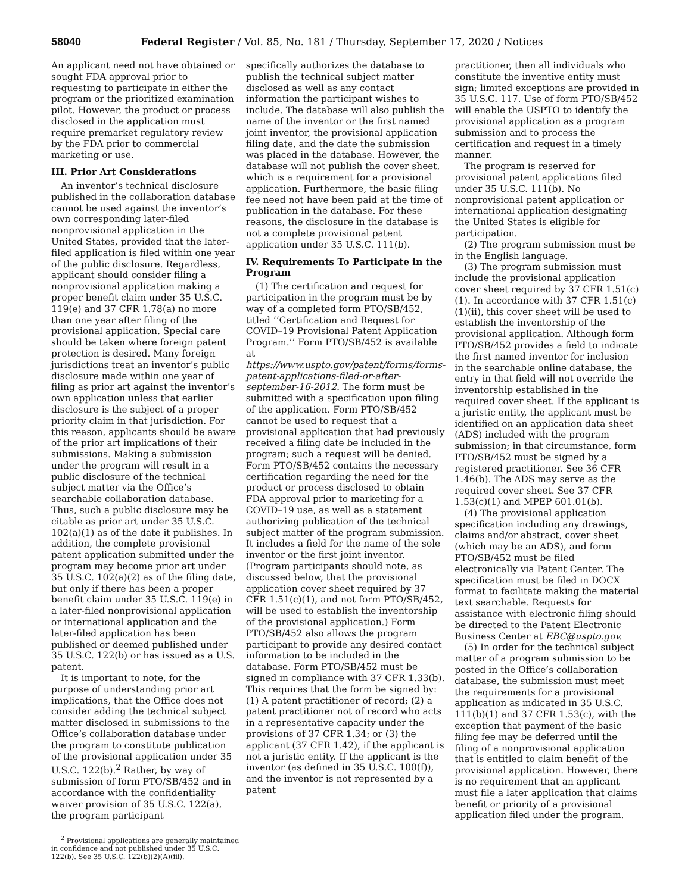58040 Federal Register / Vol. 85, No. 181 / Thursday, September 17, 2020 / Notices
An applicant need not have obtained or sought FDA approval prior to requesting to participate in either the program or the prioritized examination pilot. However, the product or process disclosed in the application must require premarket regulatory review by the FDA prior to commercial marketing or use.
III. Prior Art Considerations
An inventor’s technical disclosure published in the collaboration database cannot be used against the inventor’s own corresponding later-filed nonprovisional application in the United States, provided that the later-filed application is filed within one year of the public disclosure. Regardless, applicant should consider filing a nonprovisional application making a proper benefit claim under 35 U.S.C. 119(e) and 37 CFR 1.78(a) no more than one year after filing of the provisional application. Special care should be taken where foreign patent protection is desired. Many foreign jurisdictions treat an inventor’s public disclosure made within one year of filing as prior art against the inventor’s own application unless that earlier disclosure is the subject of a proper priority claim in that jurisdiction. For this reason, applicants should be aware of the prior art implications of their submissions. Making a submission under the program will result in a public disclosure of the technical subject matter via the Office’s searchable collaboration database. Thus, such a public disclosure may be citable as prior art under 35 U.S.C. 102(a)(1) as of the date it publishes. In addition, the complete provisional patent application submitted under the program may become prior art under 35 U.S.C. 102(a)(2) as of the filing date, but only if there has been a proper benefit claim under 35 U.S.C. 119(e) in a later-filed nonprovisional application or international application and the later-filed application has been published or deemed published under 35 U.S.C. 122(b) or has issued as a U.S. patent.
It is important to note, for the purpose of understanding prior art implications, that the Office does not consider adding the technical subject matter disclosed in submissions to the Office’s collaboration database under the program to constitute publication of the provisional application under 35 U.S.C. 122(b).<sup>2</sup> Rather, by way of submission of form PTO/SB/452 and in accordance with the confidentiality waiver provision of 35 U.S.C. 122(a), the program participant
<sup>2</sup> Provisional applications are generally maintained in confidence and not published under 35 U.S.C. 122(b). See 35 U.S.C. 122(b)(2)(A)(iii).
specifically authorizes the database to publish the technical subject matter disclosed as well as any contact information the participant wishes to include. The database will also publish the name of the inventor or the first named joint inventor, the provisional application filing date, and the date the submission was placed in the database. However, the database will not publish the cover sheet, which is a requirement for a provisional application. Furthermore, the basic filing fee need not have been paid at the time of publication in the database. For these reasons, the disclosure in the database is not a complete provisional patent application under 35 U.S.C. 111(b).
IV. Requirements To Participate in the Program
(1) The certification and request for participation in the program must be by way of a completed form PTO/SB/452, titled ‘‘Certification and Request for COVID–19 Provisional Patent Application Program.’’ Form PTO/SB/452 is available at https://www.uspto.gov/patent/forms/forms-patent-applications-filed-or-after-september-16-2012. The form must be submitted with a specification upon filing of the application. Form PTO/SB/452 cannot be used to request that a provisional application that had previously received a filing date be included in the program; such a request will be denied. Form PTO/SB/452 contains the necessary certification regarding the need for the product or process disclosed to obtain FDA approval prior to marketing for a COVID–19 use, as well as a statement authorizing publication of the technical subject matter of the program submission. It includes a field for the name of the sole inventor or the first joint inventor. (Program participants should note, as discussed below, that the provisional application cover sheet required by 37 CFR 1.51(c)(1), and not form PTO/SB/452, will be used to establish the inventorship of the provisional application.) Form PTO/SB/452 also allows the program participant to provide any desired contact information to be included in the database. Form PTO/SB/452 must be signed in compliance with 37 CFR 1.33(b). This requires that the form be signed by: (1) A patent practitioner of record; (2) a patent practitioner not of record who acts in a representative capacity under the provisions of 37 CFR 1.34; or (3) the applicant (37 CFR 1.42), if the applicant is not a juristic entity. If the applicant is the inventor (as defined in 35 U.S.C. 100(f)), and the inventor is not represented by a patent
practitioner, then all individuals who constitute the inventive entity must sign; limited exceptions are provided in 35 U.S.C. 117. Use of form PTO/SB/452 will enable the USPTO to identify the provisional application as a program submission and to process the certification and request in a timely manner.
The program is reserved for provisional patent applications filed under 35 U.S.C. 111(b). No nonprovisional patent application or international application designating the United States is eligible for participation.
(2) The program submission must be in the English language.
(3) The program submission must include the provisional application cover sheet required by 37 CFR 1.51(c)(1). In accordance with 37 CFR 1.51(c)(1)(ii), this cover sheet will be used to establish the inventorship of the provisional application. Although form PTO/SB/452 provides a field to indicate the first named inventor for inclusion in the searchable online database, the entry in that field will not override the inventorship established in the required cover sheet. If the applicant is a juristic entity, the applicant must be identified on an application data sheet (ADS) included with the program submission; in that circumstance, form PTO/SB/452 must be signed by a registered practitioner. See 36 CFR 1.46(b). The ADS may serve as the required cover sheet. See 37 CFR 1.53(c)(1) and MPEP 601.01(b).
(4) The provisional application specification including any drawings, claims and/or abstract, cover sheet (which may be an ADS), and form PTO/SB/452 must be filed electronically via Patent Center. The specification must be filed in DOCX format to facilitate making the material text searchable. Requests for assistance with electronic filing should be directed to the Patent Electronic Business Center at EBC@uspto.gov.
(5) In order for the technical subject matter of a program submission to be posted in the Office’s collaboration database, the submission must meet the requirements for a provisional application as indicated in 35 U.S.C. 111(b)(1) and 37 CFR 1.53(c), with the exception that payment of the basic filing fee may be deferred until the filing of a nonprovisional application that is entitled to claim benefit of the provisional application. However, there is no requirement that an applicant must file a later application that claims benefit or priority of a provisional application filed under the program.